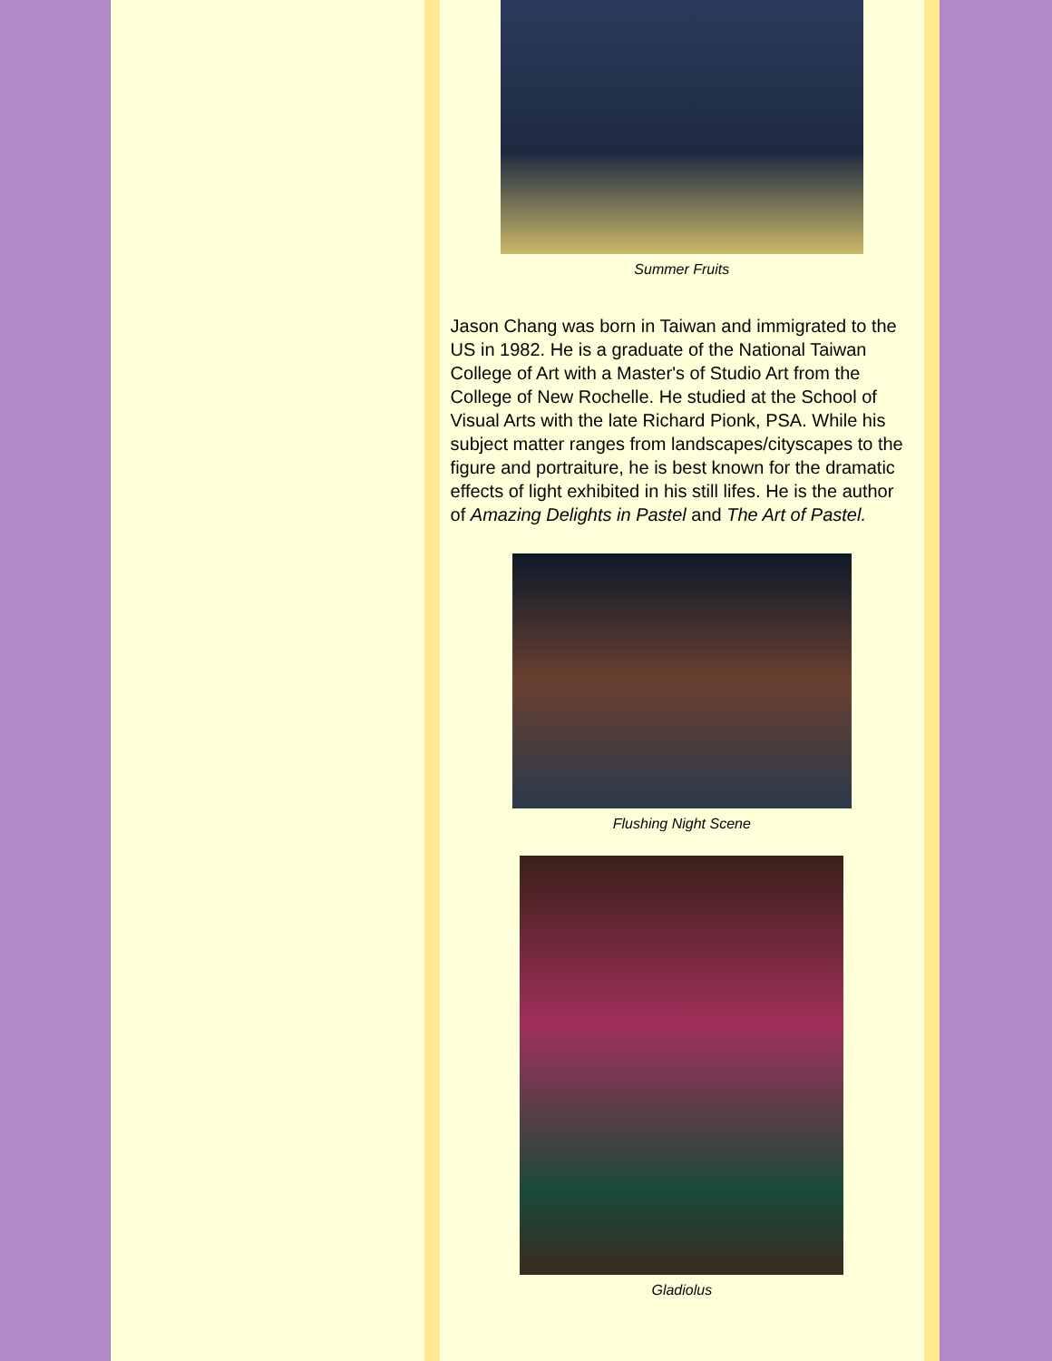Summer Fruits
Jason Chang was born in Taiwan and immigrated to the US in 1982. He is a graduate of the National Taiwan College of Art with a Master's of Studio Art from the College of New Rochelle. He studied at the School of Visual Arts with the late Richard Pionk, PSA. While his subject matter ranges from landscapes/cityscapes to the figure and portraiture, he is best known for the dramatic effects of light exhibited in his still lifes. He is the author of Amazing Delights in Pastel and The Art of Pastel.
Flushing Night Scene
Gladiolus